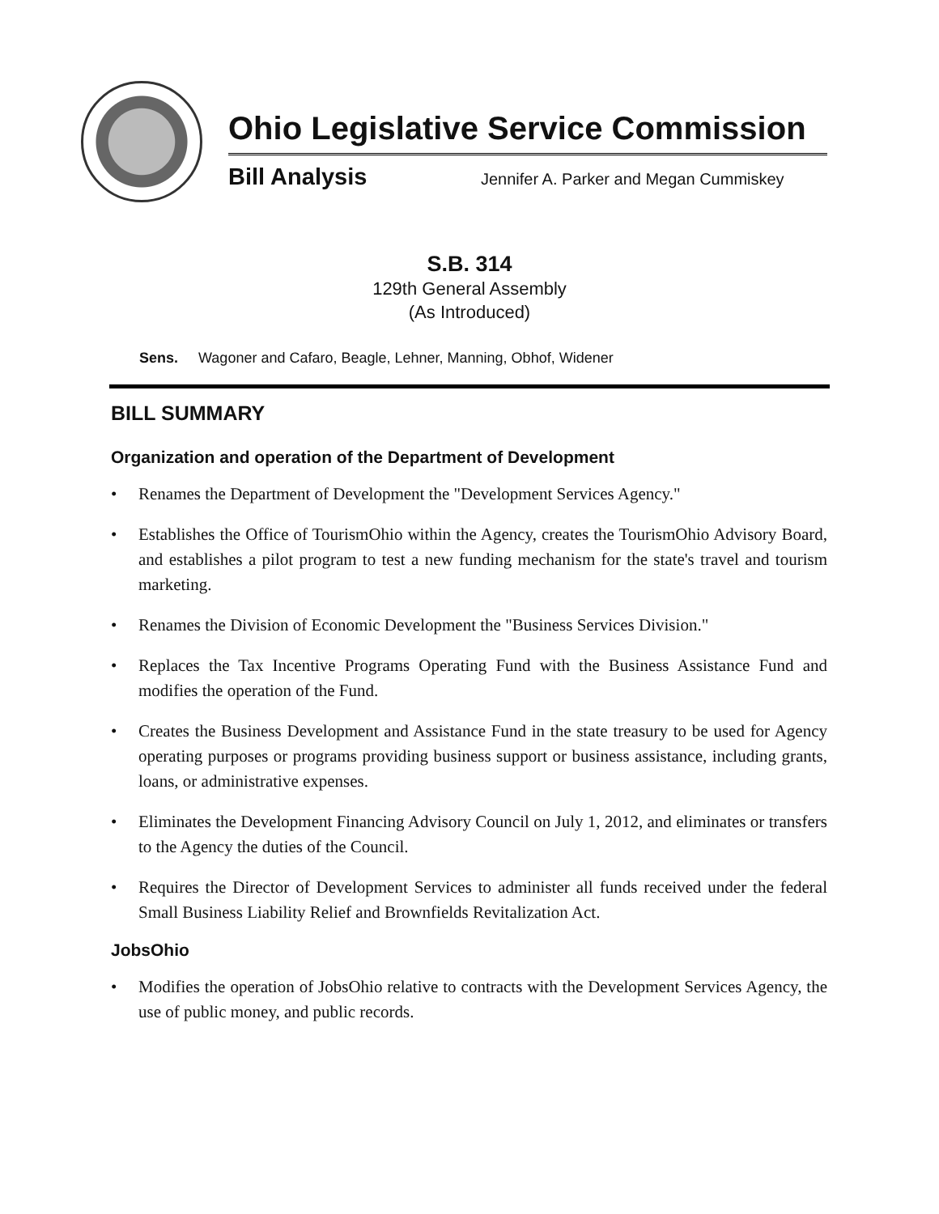Ohio Legislative Service Commission
Bill Analysis Jennifer A. Parker and Megan Cummiskey
S.B. 314
129th General Assembly
(As Introduced)
Sens. Wagoner and Cafaro, Beagle, Lehner, Manning, Obhof, Widener
BILL SUMMARY
Organization and operation of the Department of Development
• Renames the Department of Development the "Development Services Agency."
• Establishes the Office of TourismOhio within the Agency, creates the TourismOhio Advisory Board, and establishes a pilot program to test a new funding mechanism for the state's travel and tourism marketing.
• Renames the Division of Economic Development the "Business Services Division."
• Replaces the Tax Incentive Programs Operating Fund with the Business Assistance Fund and modifies the operation of the Fund.
• Creates the Business Development and Assistance Fund in the state treasury to be used for Agency operating purposes or programs providing business support or business assistance, including grants, loans, or administrative expenses.
• Eliminates the Development Financing Advisory Council on July 1, 2012, and eliminates or transfers to the Agency the duties of the Council.
• Requires the Director of Development Services to administer all funds received under the federal Small Business Liability Relief and Brownfields Revitalization Act.
JobsOhio
• Modifies the operation of JobsOhio relative to contracts with the Development Services Agency, the use of public money, and public records.